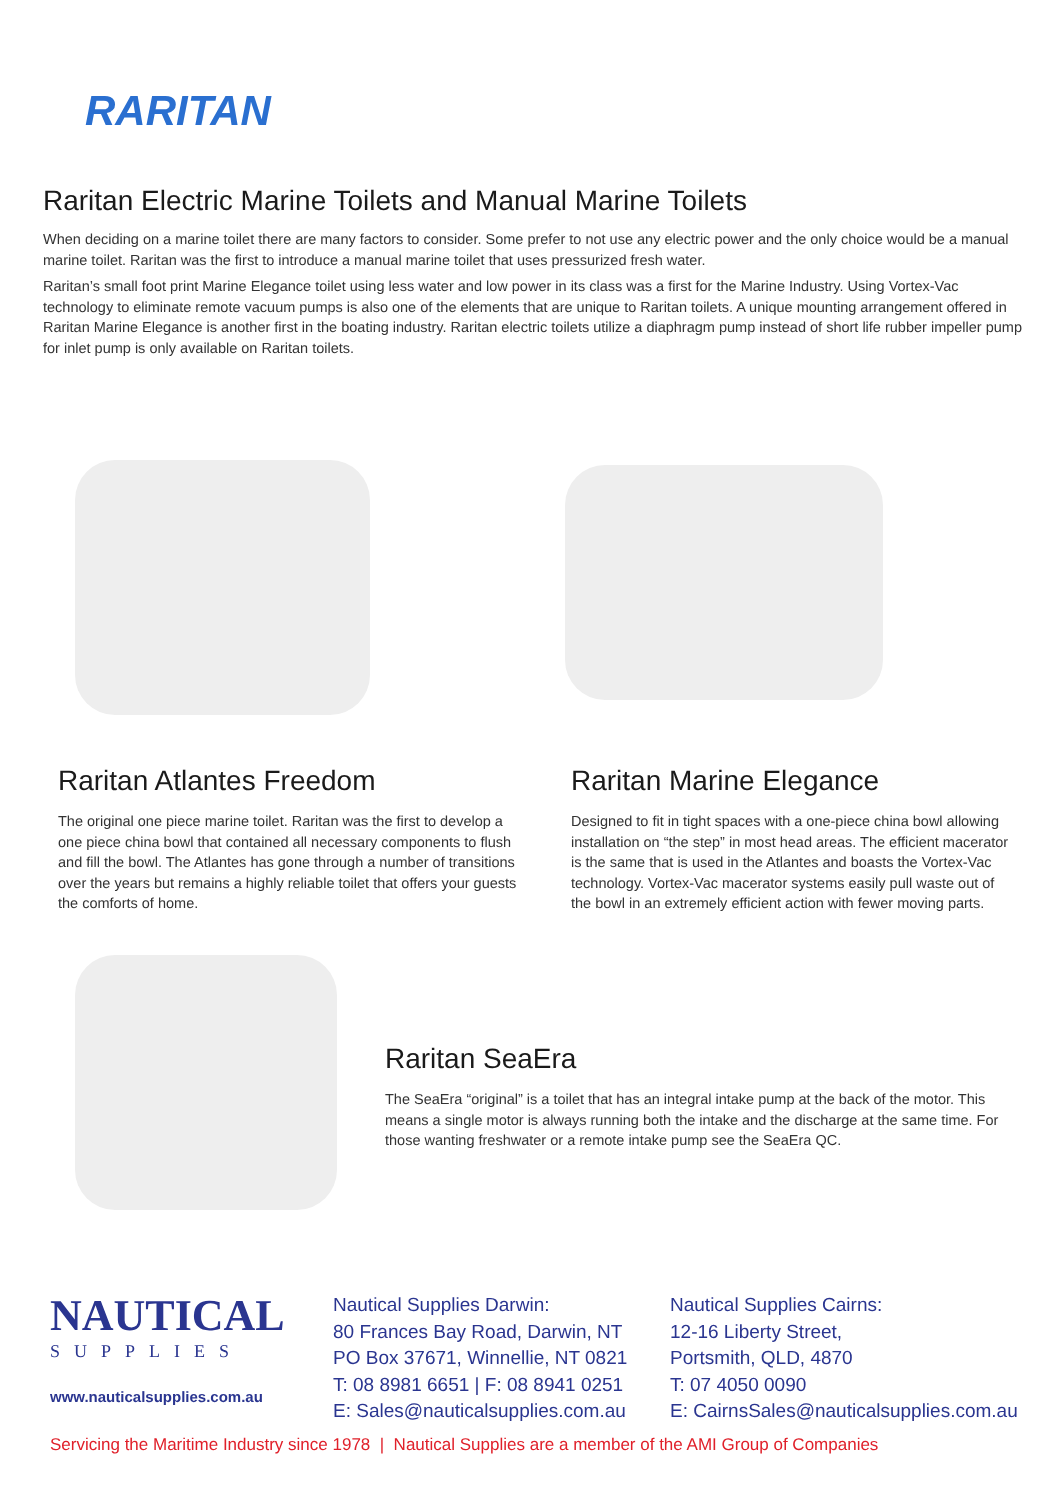RARITAN
Raritan Electric Marine Toilets and Manual Marine Toilets
When deciding on a marine toilet there are many factors to consider. Some prefer to not use any electric power and the only choice would be a manual marine toilet. Raritan was the first to introduce a manual marine toilet that uses pressurized fresh water.
Raritan’s small foot print Marine Elegance toilet using less water and low power in its class was a first for the Marine Industry. Using Vortex-Vac technology to eliminate remote vacuum pumps is also one of the elements that are unique to Raritan toilets. A unique mounting arrangement offered in Raritan Marine Elegance is another first in the boating industry. Raritan electric toilets utilize a diaphragm pump instead of short life rubber impeller pump for inlet pump is only available on Raritan toilets.
Raritan Atlantes Freedom
The original one piece marine toilet. Raritan was the first to develop a one piece china bowl that contained all necessary components to flush and fill the bowl. The Atlantes has gone through a number of transitions over the years but remains a highly reliable toilet that offers your guests the comforts of home.
Raritan Marine Elegance
Designed to fit in tight spaces with a one-piece china bowl allowing installation on “the step” in most head areas. The efficient macerator is the same that is used in the Atlantes and boasts the Vortex-Vac technology. Vortex-Vac macerator systems easily pull waste out of the bowl in an extremely efficient action with fewer moving parts.
Raritan SeaEra
The SeaEra “original” is a toilet that has an integral intake pump at the back of the motor. This means a single motor is always running both the intake and the discharge at the same time. For those wanting freshwater or a remote intake pump see the SeaEra QC.
NAUTICAL
SUPPLIES
www.nauticalsupplies.com.au
Nautical Supplies Darwin:
80 Frances Bay Road, Darwin, NT
PO Box 37671, Winnellie, NT 0821
T: 08 8981 6651 | F: 08 8941 0251
E: Sales@nauticalsupplies.com.au
Nautical Supplies Cairns:
12-16 Liberty Street,
Portsmith, QLD, 4870
T: 07 4050 0090
E: CairnsSales@nauticalsupplies.com.au
Servicing the Maritime Industry since 1978 | Nautical Supplies are a member of the AMI Group of Companies